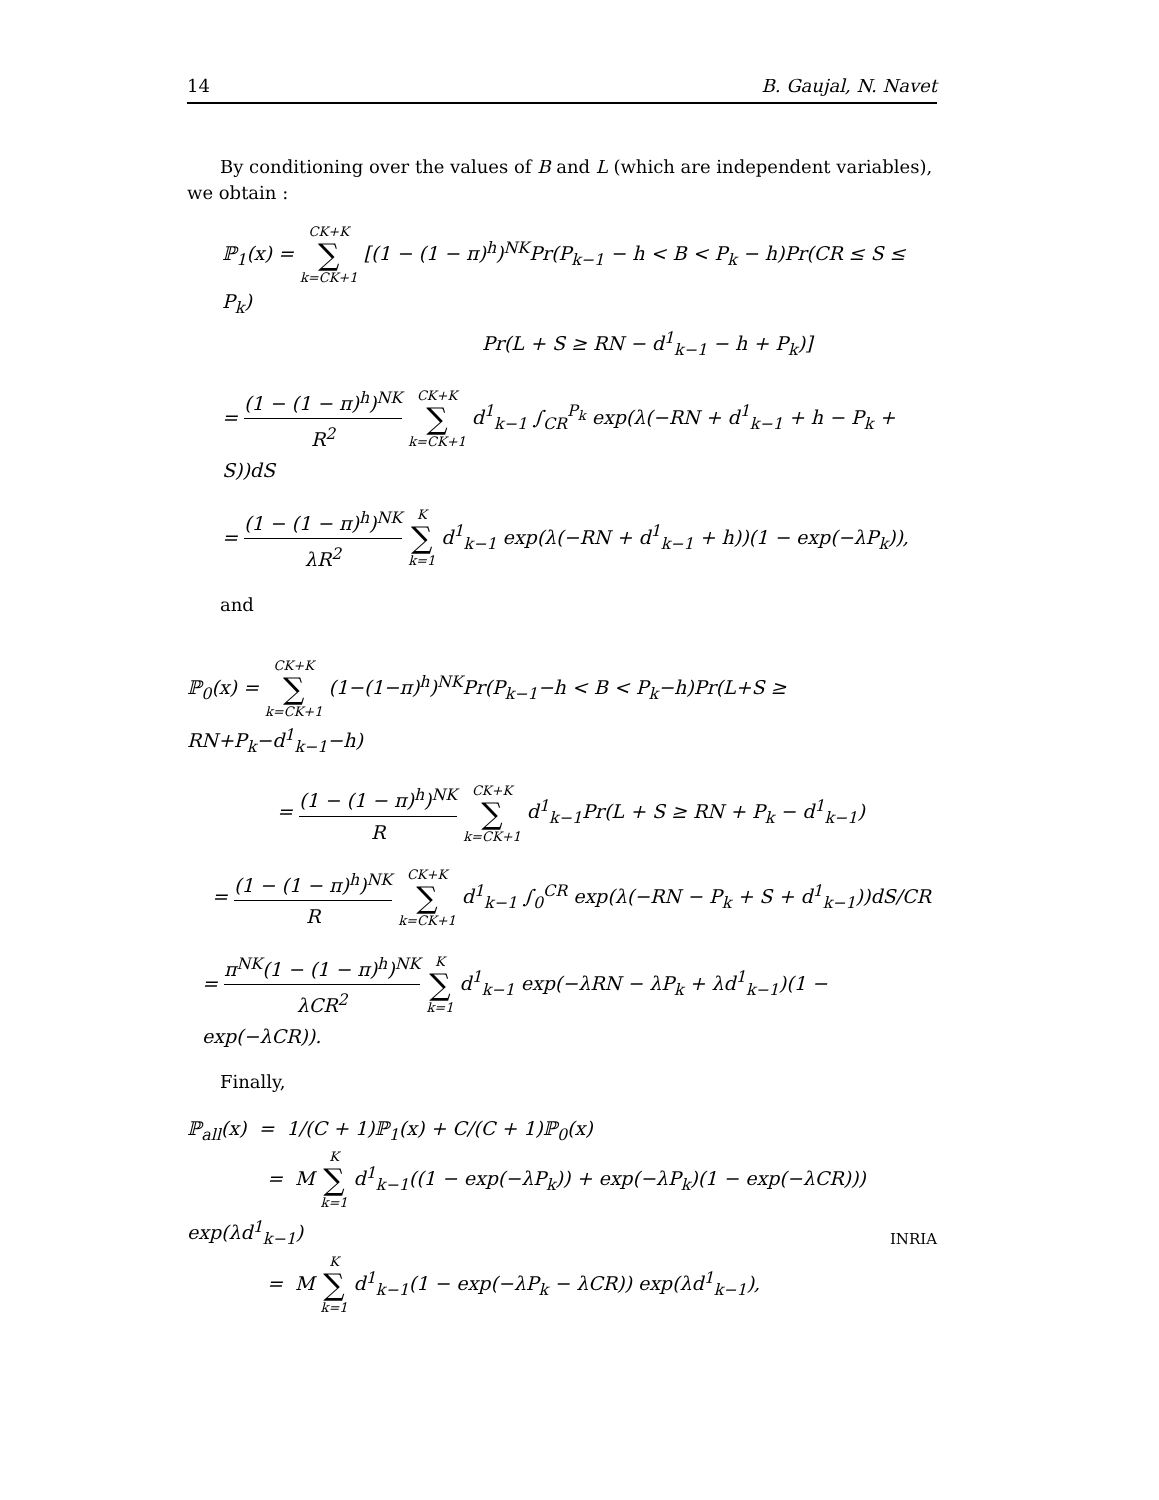14 B. Gaujal, N. Navet
By conditioning over the values of B and L (which are independent variables), we obtain :
ℙ<sub>1</sub>(x) = CK+K ∑ k=CK+1 [(1 − (1 − π)<sup>h</sup>)<sup>NK</sup>Pr(P<sub>k−1</sub> − h < B < P<sub>k</sub> − h)Pr(CR ≤ S ≤ P<sub>k</sub>)
Pr(L + S ≥ RN − d<sup>1</sup><sub>k−1</sub> − h + P<sub>k</sub>)]
= (1 − (1 − π)<sup>h</sup>)<sup>NK</sup> R<sup>2</sup> CK+K ∑ k=CK+1 d<sup>1</sup><sub>k−1</sub> ∫<sub>CR</sub><sup>P<sub>k</sub></sup> exp(λ(−RN + d<sup>1</sup><sub>k−1</sub> + h − P<sub>k</sub> + S))dS
= (1 − (1 − π)<sup>h</sup>)<sup>NK</sup> λR<sup>2</sup> K ∑ k=1 d<sup>1</sup><sub>k−1</sub> exp(λ(−RN + d<sup>1</sup><sub>k−1</sub> + h))(1 − exp(−λP<sub>k</sub>)),
and
ℙ<sub>0</sub>(x) = CK+K ∑ k=CK+1 (1−(1−π)<sup>h</sup>)<sup>NK</sup>Pr(P<sub>k−1</sub>−h < B < P<sub>k</sub>−h)Pr(L+S ≥ RN+P<sub>k</sub>−d<sup>1</sup><sub>k−1</sub>−h)
= (1 − (1 − π)<sup>h</sup>)<sup>NK</sup> R CK+K ∑ k=CK+1 d<sup>1</sup><sub>k−1</sub>Pr(L + S ≥ RN + P<sub>k</sub> − d<sup>1</sup><sub>k−1</sub>)
= (1 − (1 − π)<sup>h</sup>)<sup>NK</sup> R CK+K ∑ k=CK+1 d<sup>1</sup><sub>k−1</sub> ∫<sub>0</sub><sup>CR</sup> exp(λ(−RN − P<sub>k</sub> + S + d<sup>1</sup><sub>k−1</sub>))dS/CR
= π<sup>NK</sup>(1 − (1 − π)<sup>h</sup>)<sup>NK</sup> λCR<sup>2</sup> K ∑ k=1 d<sup>1</sup><sub>k−1</sub> exp(−λRN − λP<sub>k</sub> + λd<sup>1</sup><sub>k−1</sub>)(1 − exp(−λCR)).
Finally,
ℙ<sub>all</sub>(x) = 1/(C + 1)ℙ<sub>1</sub>(x) + C/(C + 1)ℙ<sub>0</sub>(x)
= M K ∑ k=1 d<sup>1</sup><sub>k−1</sub>((1 − exp(−λP<sub>k</sub>)) + exp(−λP<sub>k</sub>)(1 − exp(−λCR))) exp(λd<sup>1</sup><sub>k−1</sub>)
= M K ∑ k=1 d<sup>1</sup><sub>k−1</sub>(1 − exp(−λP<sub>k</sub> − λCR)) exp(λd<sup>1</sup><sub>k−1</sub>),
INRIA